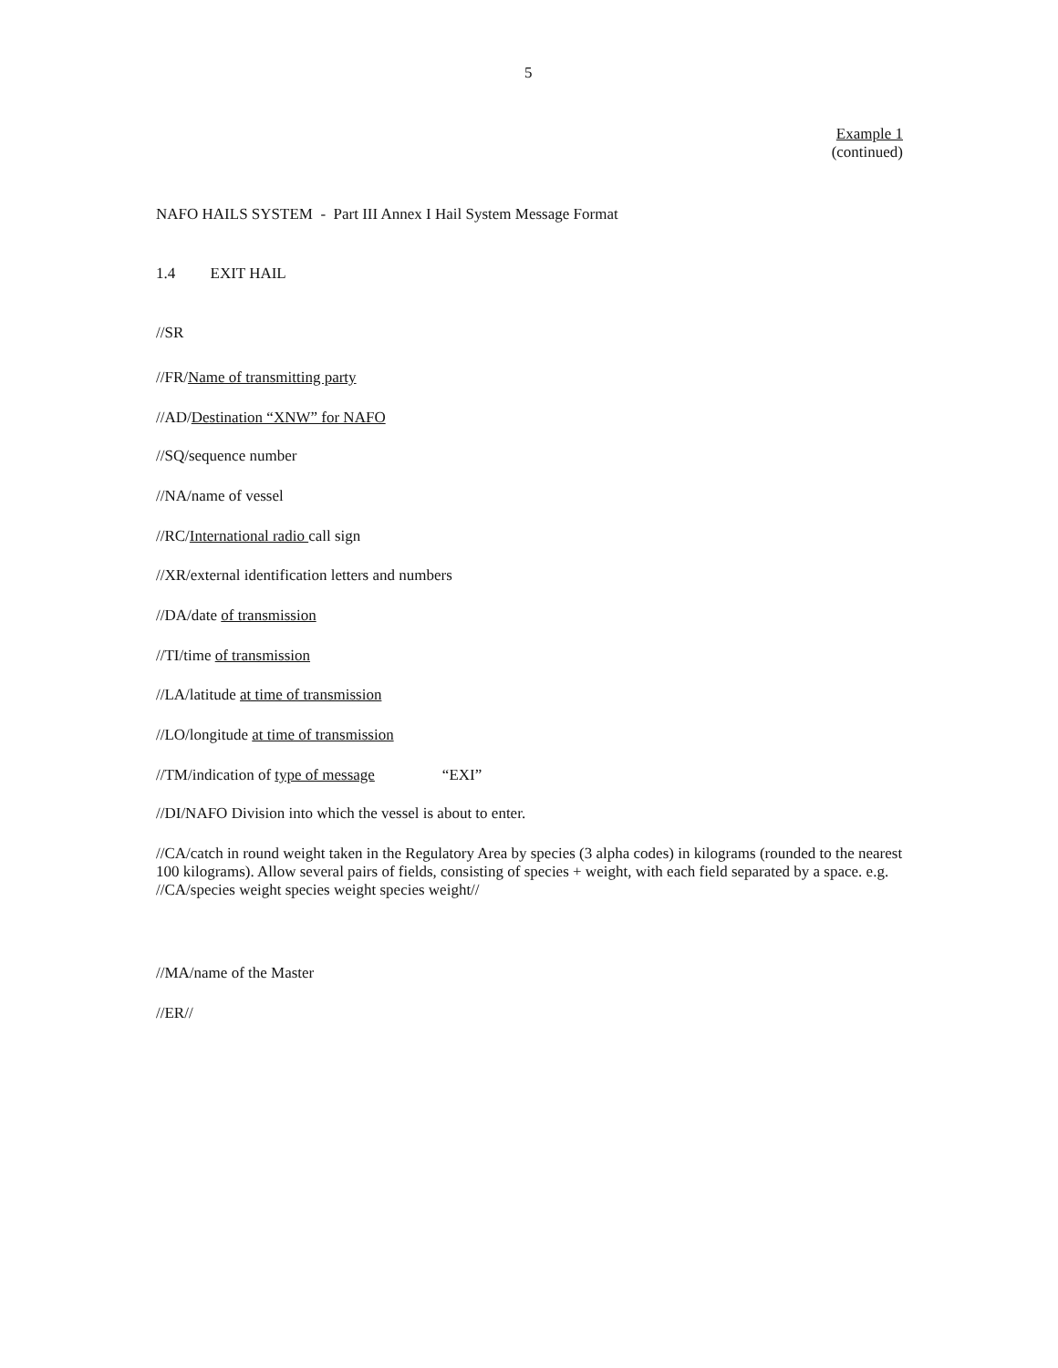5
Example 1
(continued)
NAFO HAILS SYSTEM - Part III Annex I Hail System Message Format
1.4 EXIT HAIL
//SR
//FR/Name of transmitting party
//AD/Destination “XNW” for NAFO
//SQ/sequence number
//NA/name of vessel
//RC/International radio call sign
//XR/external identification letters and numbers
//DA/date of transmission
//TI/time of transmission
//LA/latitude at time of transmission
//LO/longitude at time of transmission
//TM/indication of type of message “EXI”
//DI/NAFO Division into which the vessel is about to enter.
//CA/catch in round weight taken in the Regulatory Area by species (3 alpha codes) in kilograms (rounded to the nearest 100 kilograms). Allow several pairs of fields, consisting of species + weight, with each field separated by a space. e.g. //CA/species weight species weight species weight//
//MA/name of the Master
//ER//